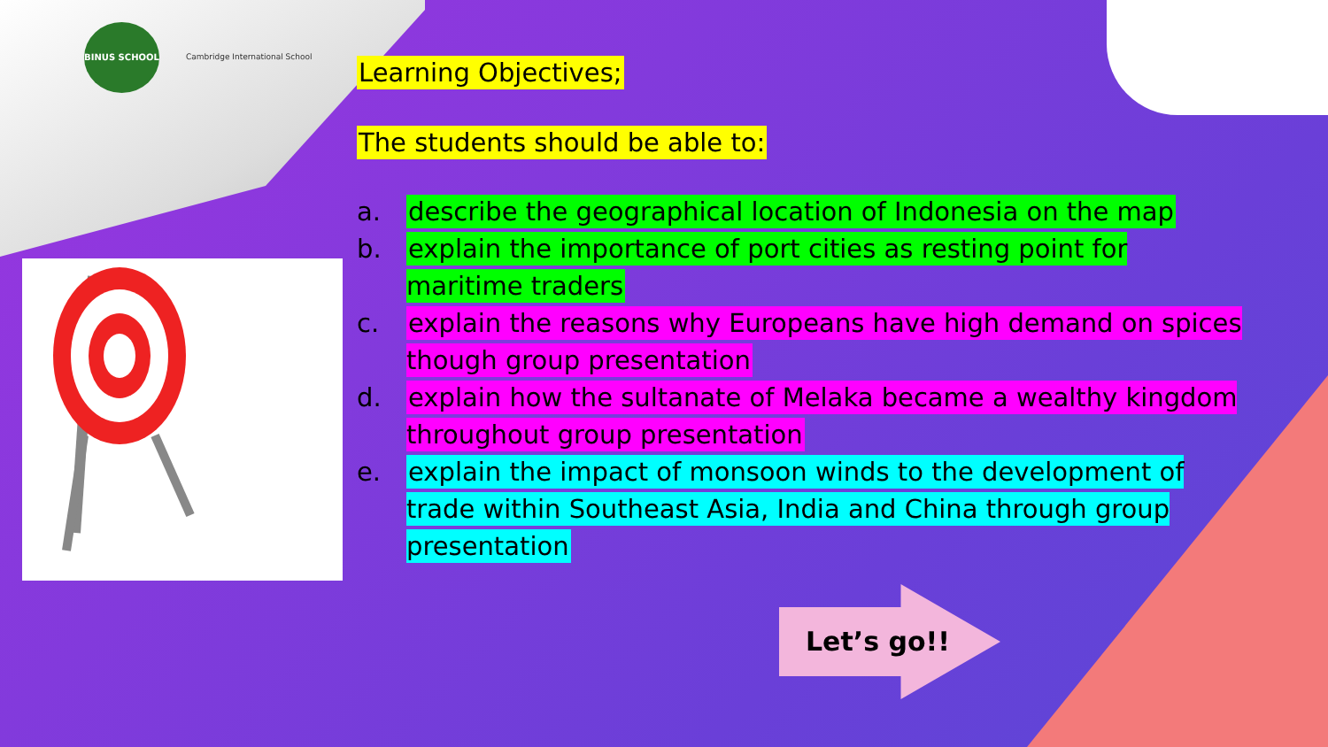BINUS SCHOOL Cambridge International School
Learning Objectives;
The students should be able to:
a. describe the geographical location of Indonesia on the map
b. explain the importance of port cities as resting point for maritime traders
c. explain the reasons why Europeans have high demand on spices though group presentation
d. explain how the sultanate of Melaka became a wealthy kingdom throughout group presentation
e. explain the impact of monsoon winds to the development of trade within Southeast Asia, India and China through group presentation
Let’s go!!